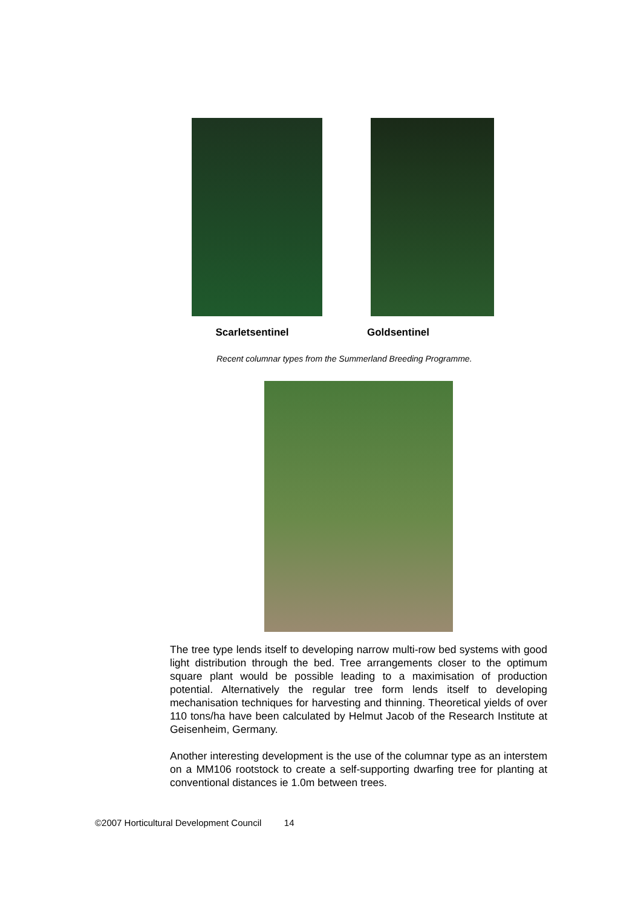Scarletsentinel Goldsentinel
Recent columnar types from the Summerland Breeding Programme.
The tree type lends itself to developing narrow multi-row bed systems with good light distribution through the bed. Tree arrangements closer to the optimum square plant would be possible leading to a maximisation of production potential. Alternatively the regular tree form lends itself to developing mechanisation techniques for harvesting and thinning. Theoretical yields of over 110 tons/ha have been calculated by Helmut Jacob of the Research Institute at Geisenheim, Germany.
Another interesting development is the use of the columnar type as an interstem on a MM106 rootstock to create a self-supporting dwarfing tree for planting at conventional distances ie 1.0m between trees.
©2007 Horticultural Development Council 14